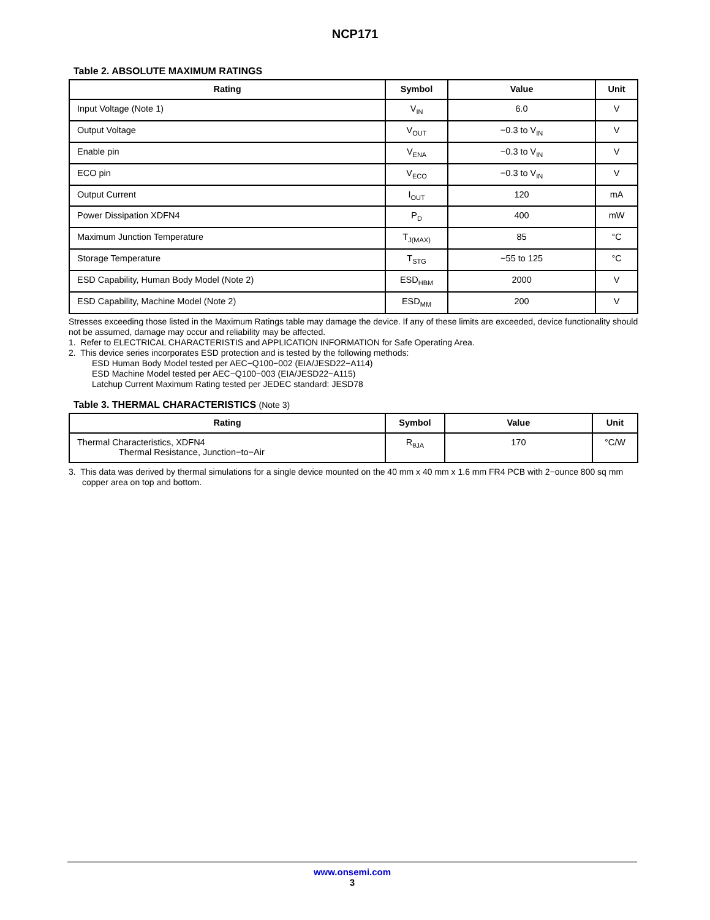NCP171
Table 2. ABSOLUTE MAXIMUM RATINGS
| Rating | Symbol | Value | Unit |
| --- | --- | --- | --- |
| Input Voltage (Note 1) | V<sub>IN</sub> | 6.0 | V |
| Output Voltage | V<sub>OUT</sub> | −0.3 to V<sub>IN</sub> | V |
| Enable pin | V<sub>ENA</sub> | −0.3 to V<sub>IN</sub> | V |
| ECO pin | V<sub>ECO</sub> | −0.3 to V<sub>IN</sub> | V |
| Output Current | I<sub>OUT</sub> | 120 | mA |
| Power Dissipation XDFN4 | P<sub>D</sub> | 400 | mW |
| Maximum Junction Temperature | T<sub>J(MAX)</sub> | 85 | °C |
| Storage Temperature | T<sub>STG</sub> | −55 to 125 | °C |
| ESD Capability, Human Body Model (Note 2) | ESD<sub>HBM</sub> | 2000 | V |
| ESD Capability, Machine Model (Note 2) | ESD<sub>MM</sub> | 200 | V |
Stresses exceeding those listed in the Maximum Ratings table may damage the device. If any of these limits are exceeded, device functionality should not be assumed, damage may occur and reliability may be affected.
1. Refer to ELECTRICAL CHARACTERISTIS and APPLICATION INFORMATION for Safe Operating Area.
2. This device series incorporates ESD protection and is tested by the following methods:
ESD Human Body Model tested per AEC−Q100−002 (EIA/JESD22−A114)
ESD Machine Model tested per AEC−Q100−003 (EIA/JESD22−A115)
Latchup Current Maximum Rating tested per JEDEC standard: JESD78
Table 3. THERMAL CHARACTERISTICS (Note 3)
| Rating | Symbol | Value | Unit |
| --- | --- | --- | --- |
| Thermal Characteristics, XDFN4 Thermal Resistance, Junction−to−Air | R<sub>θJA</sub> | 170 | °C/W |
3. This data was derived by thermal simulations for a single device mounted on the 40 mm x 40 mm x 1.6 mm FR4 PCB with 2−ounce 800 sq mm copper area on top and bottom.
www.onsemi.com
3